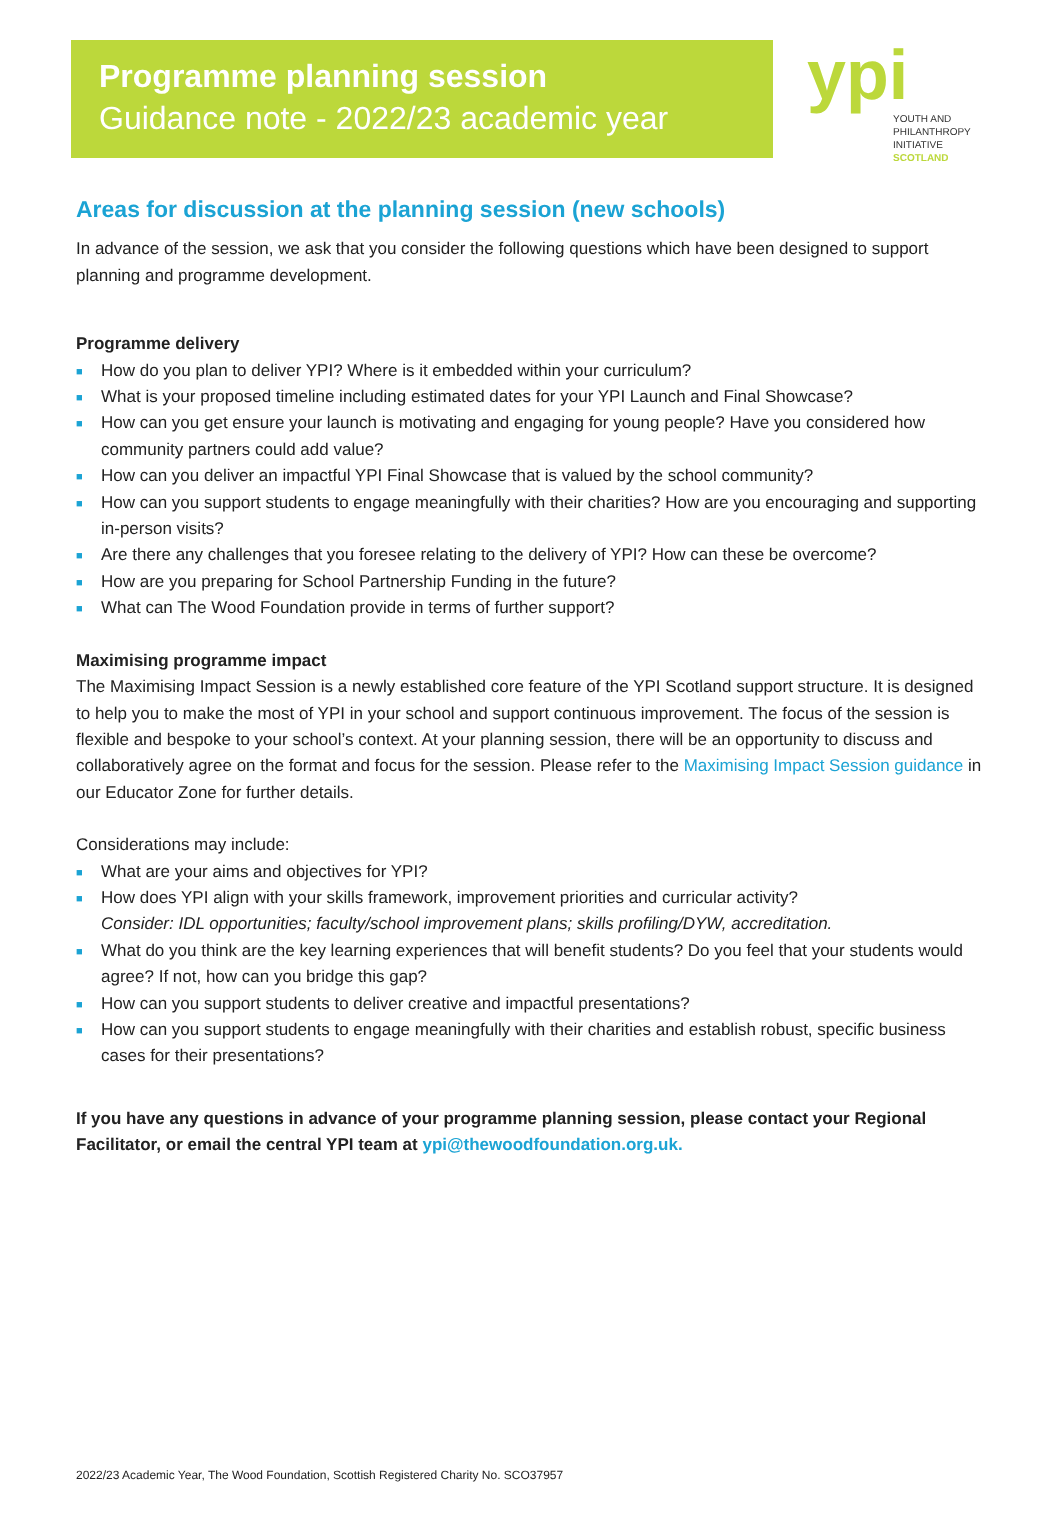Programme planning session
Guidance note - 2022/23 academic year
ypi YOUTH AND
PHILANTHROPY
INITIATIVE
SCOTLAND
Areas for discussion at the planning session (new schools)
In advance of the session, we ask that you consider the following questions which have been designed to support planning and programme development.
Programme delivery
■ How do you plan to deliver YPI? Where is it embedded within your curriculum?
■ What is your proposed timeline including estimated dates for your YPI Launch and Final Showcase?
■ How can you get ensure your launch is motivating and engaging for young people? Have you considered how community partners could add value?
■ How can you deliver an impactful YPI Final Showcase that is valued by the school community?
■ How can you support students to engage meaningfully with their charities? How are you encouraging and supporting in-person visits?
■ Are there any challenges that you foresee relating to the delivery of YPI? How can these be overcome?
■ How are you preparing for School Partnership Funding in the future?
■ What can The Wood Foundation provide in terms of further support?
Maximising programme impact
The Maximising Impact Session is a newly established core feature of the YPI Scotland support structure. It is designed to help you to make the most of YPI in your school and support continuous improvement. The focus of the session is flexible and bespoke to your school’s context. At your planning session, there will be an opportunity to discuss and collaboratively agree on the format and focus for the session. Please refer to the Maximising Impact Session guidance in our Educator Zone for further details.
Considerations may include:
■ What are your aims and objectives for YPI?
■ How does YPI align with your skills framework, improvement priorities and curricular activity?
Consider: IDL opportunities; faculty/school improvement plans; skills profiling/DYW, accreditation.
■ What do you think are the key learning experiences that will benefit students? Do you feel that your students would agree? If not, how can you bridge this gap?
■ How can you support students to deliver creative and impactful presentations?
■ How can you support students to engage meaningfully with their charities and establish robust, specific business cases for their presentations?
If you have any questions in advance of your programme planning session, please contact your Regional Facilitator, or email the central YPI team at ypi@thewoodfoundation.org.uk.
2022/23 Academic Year, The Wood Foundation, Scottish Registered Charity No. SCO37957